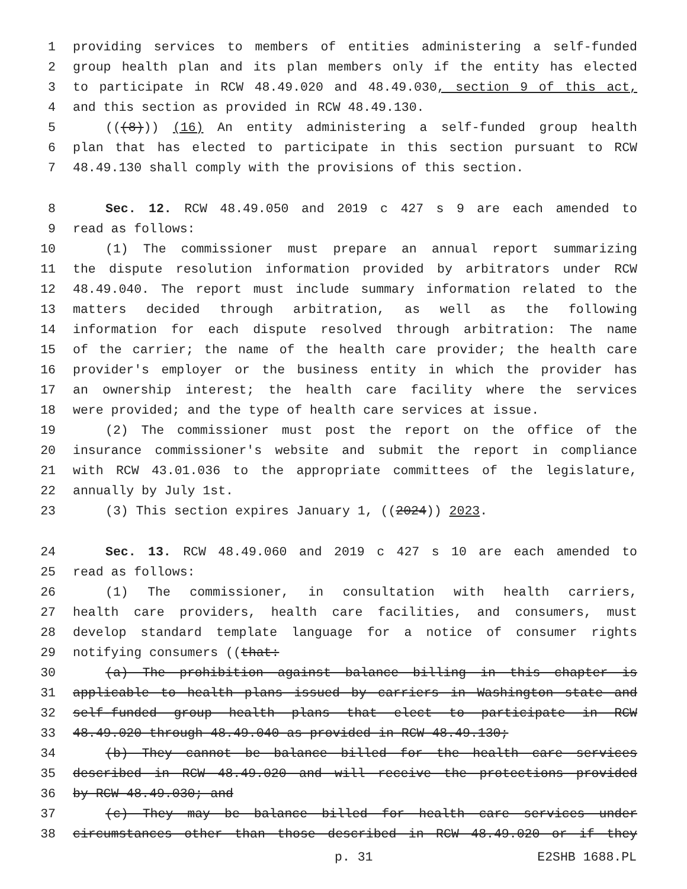1 providing services to members of entities administering a self-funded
2 group health plan and its plan members only if the entity has elected
3 to participate in RCW 48.49.020 and 48.49.030, section 9 of this act,
4 and this section as provided in RCW 48.49.130.
5 (((8))) (16) An entity administering a self-funded group health
6 plan that has elected to participate in this section pursuant to RCW
7 48.49.130 shall comply with the provisions of this section.
8 Sec. 12. RCW 48.49.050 and 2019 c 427 s 9 are each amended to
9 read as follows:
10 (1) The commissioner must prepare an annual report summarizing
11 the dispute resolution information provided by arbitrators under RCW
12 48.49.040. The report must include summary information related to the
13 matters decided through arbitration, as well as the following
14 information for each dispute resolved through arbitration: The name
15 of the carrier; the name of the health care provider; the health care
16 provider's employer or the business entity in which the provider has
17 an ownership interest; the health care facility where the services
18 were provided; and the type of health care services at issue.
19 (2) The commissioner must post the report on the office of the
20 insurance commissioner's website and submit the report in compliance
21 with RCW 43.01.036 to the appropriate committees of the legislature,
22 annually by July 1st.
23 (3) This section expires January 1, ((2024)) 2023.
24 Sec. 13. RCW 48.49.060 and 2019 c 427 s 10 are each amended to
25 read as follows:
26 (1) The commissioner, in consultation with health carriers,
27 health care providers, health care facilities, and consumers, must
28 develop standard template language for a notice of consumer rights
29 notifying consumers ((that:
30 (a) The prohibition against balance billing in this chapter is
31 applicable to health plans issued by carriers in Washington state and
32 self-funded group health plans that elect to participate in RCW
33 48.49.020 through 48.49.040 as provided in RCW 48.49.130;
34 (b) They cannot be balance billed for the health care services
35 described in RCW 48.49.020 and will receive the protections provided
36 by RCW 48.49.030; and
37 (c) They may be balance billed for health care services under
38 circumstances other than those described in RCW 48.49.020 or if they
p. 31 E2SHB 1688.PL